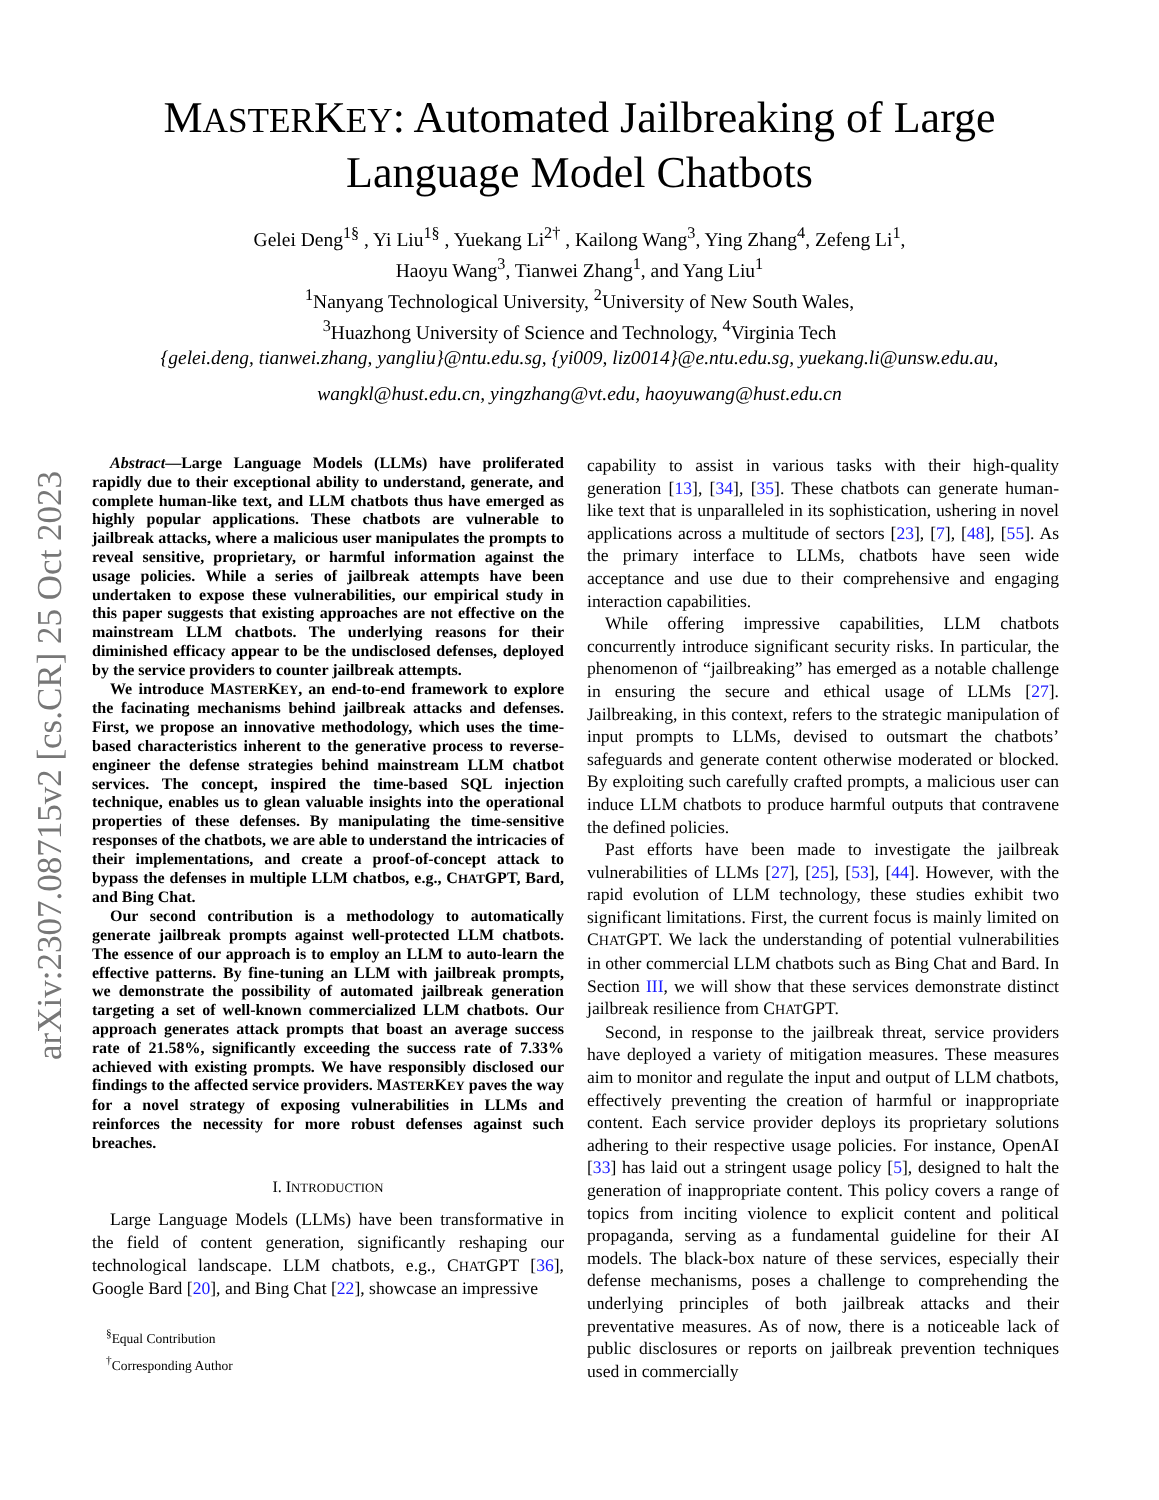arXiv:2307.08715v2 [cs.CR] 25 Oct 2023
MASTERKEY: Automated Jailbreaking of Large
Language Model Chatbots
Gelei Deng<sup>1§</sup> , Yi Liu<sup>1§</sup> , Yuekang Li<sup>2†</sup> , Kailong Wang<sup>3</sup>, Ying Zhang<sup>4</sup>, Zefeng Li<sup>1</sup>,
Haoyu Wang<sup>3</sup>, Tianwei Zhang<sup>1</sup>, and Yang Liu<sup>1</sup>
<sup>1</sup> Nanyang Technological University, <sup>2</sup>University of New South Wales,
<sup>3</sup> Huazhong University of Science and Technology, <sup>4</sup>Virginia Tech
{gelei.deng, tianwei.zhang, yangliu}@ntu.edu.sg, {yi009, liz0014}@e.ntu.edu.sg, yuekang.li@unsw.edu.au,
wangkl@hust.edu.cn, yingzhang@vt.edu, haoyuwang@hust.edu.cn
Abstract—Large Language Models (LLMs) have proliferated rapidly due to their exceptional ability to understand, generate, and complete human-like text, and LLM chatbots thus have emerged as highly popular applications. These chatbots are vulnerable to jailbreak attacks, where a malicious user manipulates the prompts to reveal sensitive, proprietary, or harmful information against the usage policies. While a series of jailbreak attempts have been undertaken to expose these vulnerabilities, our empirical study in this paper suggests that existing approaches are not effective on the mainstream LLM chatbots. The underlying reasons for their diminished efficacy appear to be the undisclosed defenses, deployed by the service providers to counter jailbreak attempts.
We introduce MASTERKEY, an end-to-end framework to explore the facinating mechanisms behind jailbreak attacks and defenses. First, we propose an innovative methodology, which uses the time-based characteristics inherent to the generative process to reverse-engineer the defense strategies behind mainstream LLM chatbot services. The concept, inspired the time-based SQL injection technique, enables us to glean valuable insights into the operational properties of these defenses. By manipulating the time-sensitive responses of the chatbots, we are able to understand the intricacies of their implementations, and create a proof-of-concept attack to bypass the defenses in multiple LLM chatbos, e.g., CHATGPT, Bard, and Bing Chat.
Our second contribution is a methodology to automatically generate jailbreak prompts against well-protected LLM chatbots. The essence of our approach is to employ an LLM to auto-learn the effective patterns. By fine-tuning an LLM with jailbreak prompts, we demonstrate the possibility of automated jailbreak generation targeting a set of well-known commercialized LLM chatbots. Our approach generates attack prompts that boast an average success rate of 21.58%, significantly exceeding the success rate of 7.33% achieved with existing prompts. We have responsibly disclosed our findings to the affected service providers. MASTERKEY paves the way for a novel strategy of exposing vulnerabilities in LLMs and reinforces the necessity for more robust defenses against such breaches.
I. INTRODUCTION
Large Language Models (LLMs) have been transformative in the field of content generation, significantly reshaping our technological landscape. LLM chatbots, e.g., CHATGPT [36], Google Bard [20], and Bing Chat [22], showcase an impressive
<sup>§</sup> Equal Contribution
<sup>†</sup> Corresponding Author
capability to assist in various tasks with their high-quality generation [13], [34], [35]. These chatbots can generate human-like text that is unparalleled in its sophistication, ushering in novel applications across a multitude of sectors [23], [7], [48], [55]. As the primary interface to LLMs, chatbots have seen wide acceptance and use due to their comprehensive and engaging interaction capabilities.
While offering impressive capabilities, LLM chatbots concurrently introduce significant security risks. In particular, the phenomenon of “jailbreaking” has emerged as a notable challenge in ensuring the secure and ethical usage of LLMs [27]. Jailbreaking, in this context, refers to the strategic manipulation of input prompts to LLMs, devised to outsmart the chatbots’ safeguards and generate content otherwise moderated or blocked. By exploiting such carefully crafted prompts, a malicious user can induce LLM chatbots to produce harmful outputs that contravene the defined policies.
Past efforts have been made to investigate the jailbreak vulnerabilities of LLMs [27], [25], [53], [44]. However, with the rapid evolution of LLM technology, these studies exhibit two significant limitations. First, the current focus is mainly limited on CHATGPT. We lack the understanding of potential vulnerabilities in other commercial LLM chatbots such as Bing Chat and Bard. In Section III, we will show that these services demonstrate distinct jailbreak resilience from CHATGPT.
Second, in response to the jailbreak threat, service providers have deployed a variety of mitigation measures. These measures aim to monitor and regulate the input and output of LLM chatbots, effectively preventing the creation of harmful or inappropriate content. Each service provider deploys its proprietary solutions adhering to their respective usage policies. For instance, OpenAI [33] has laid out a stringent usage policy [5], designed to halt the generation of inappropriate content. This policy covers a range of topics from inciting violence to explicit content and political propaganda, serving as a fundamental guideline for their AI models. The black-box nature of these services, especially their defense mechanisms, poses a challenge to comprehending the underlying principles of both jailbreak attacks and their preventative measures. As of now, there is a noticeable lack of public disclosures or reports on jailbreak prevention techniques used in commercially